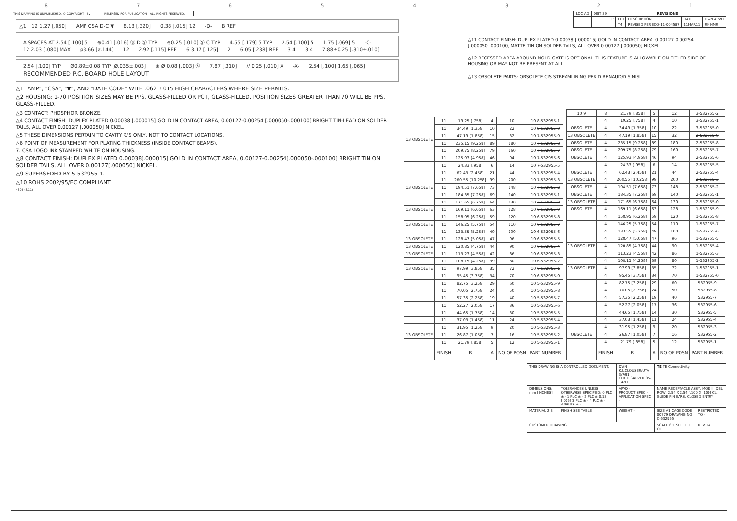87654321
THIS DRAWING IS UNPUBLISHED. © COPYRIGHT - By -
RELEASED FOR PUBLICATION - ALL RIGHTS RESERVED.
△1 12 1.27 [.050] AMP CSA D-C ▼ 8.13 [.320] 0.38 [.015] 12 -D- B REF
A SPACES AT 2.54 [.100] 5 ⊕0.41 [.016] Ⓢ D Ⓢ TYP ⊕0.25 [.010] Ⓢ C TYP 4.55 [.179] 5 TYP 2.54 [.100] 5 1.75 [.069] 5 -C- 12 2.03 [.080] MAX ø3.66 [ø.144] 12 2.92 [.115] REF 6 3.17 [.125] 2 6.05 [.238] REF 3 4 3 4 7.88±0.25 [.310±.010]
2.54 [.100] TYP Ø0.89±0.08 TYP [Ø.035±.003] ⊕ Ø 0.08 [.003] Ⓢ 7.87 [.310] // 0.25 [.010] X -X- 2.54 [.100] 1.65 [.065]
RECOMMENDED P.C. BOARD HOLE LAYOUT
△1 "AMP", "CSA", "▼", AND "DATE CODE" WITH .062 ±015 HIGH CHARACTERS WHERE SIZE PERMITS.
△2 HOUSING: 1-70 POSITION SIZES MAY BE PPS, GLASS-FILLED OR PCT, GLASS-FILLED. POSITION SIZES GREATER THAN 70 WILL BE PPS, GLASS-FILLED.
△3 CONTACT: PHOSPHOR BRONZE.
△4 CONTACT FINISH: DUPLEX PLATED 0.00038 [.000015] GOLD IN CONTACT AREA, 0.00127-0.00254 [.000050-.000100] BRIGHT TIN-LEAD ON SOLDER TAILS, ALL OVER 0.00127 [.000050] NICKEL.
△5 THESE DIMENSIONS PERTAIN TO CAVITY ℄'S ONLY, NOT TO CONTACT LOCATIONS.
△6 POINT OF MEASUREMENT FOR PLATING THICKNESS (INSIDE CONTACT BEAMS).
7. CSA LOGO INK STAMPED WHITE ON HOUSING.
△8 CONTACT FINISH: DUPLEX PLATED 0.00038[.000015] GOLD IN CONTACT AREA, 0.00127-0.00254[.000050-.000100] BRIGHT TIN ON SOLDER TAILS, ALL OVER 0.00127[.000050] NICKEL.
△9 SUPERSEDED BY 5-532955-1.
△10 ROHS 2002/95/EC COMPLIANT
4805 (3/11)
| LOC AD | DIST 39 | REVISIONS | | | | |
| | | P | LTR | DESCRIPTION | DATE | DWN APVD |
| | | | T4 | REVISED PER ECO-11-004587 | 11MAR11 | RK HMR |
△11 CONTACT FINISH: DUPLEX PLATED 0.00038 [.000015] GOLD IN CONTACT AREA, 0.00127-0.00254 [.000050-.000100] MATTE TIN ON SOLDER TAILS, ALL OVER 0.00127 [.000050] NICKEL.
△12 RECESSED AREA AROUND MOLD GATE IS OPTIONAL. THIS FEATURE IS ALLOWABLE ON EITHER SIDE OF HOUSING OR MAY NOT BE PRESENT AT ALL.
△13 OBSOLETE PARTS: OBSOLETE CIS STREAMLINING PER D.RENAUD/D.SINISI
| 13 OBSOLETE | 11 | 19.25 [.758] | 4 | 10 | 10 8-532955-1 |
| | 11 | 34.49 [1.358] | 10 | 22 | 10 8-532955-0 |
| | 11 | 47.19 [1.858] | 15 | 32 | 10 7-532955-9 |
| | 11 | 235.15 [9.258] | 89 | 180 | 10 7-532955-8 |
| | 11 | 209.75 [8.258] | 79 | 160 | 10 7-532955-7 |
| | 11 | 125.93 [4.958] | 46 | 94 | 10 7-532955-6 |
| | 11 | 24.33 [.958] | 6 | 14 | 10 7-532955-5 |
| 13 OBSOLETE | 11 | 62.43 [2.458] | 21 | 44 | 10 7-532955-4 |
| | 11 | 260.55 [10.258] | 99 | 200 | 10 7-532955-3 |
| | 11 | 194.51 [7.658] | 73 | 148 | 10 7-532955-2 |
| | 11 | 184.35 [7.258] | 69 | 140 | 10 7-532955-1 |
| | 11 | 171.65 [6.758] | 64 | 130 | 10 7-532955-0 |
| 13 OBSOLETE | 11 | 169.11 [6.658] | 63 | 128 | 10 6-532955-9 |
| | 11 | 158.95 [6.258] | 59 | 120 | 10 6-532955-8 |
| 13 OBSOLETE | 11 | 146.25 [5.758] | 54 | 110 | 10 6-532955-7 |
| | 11 | 133.55 [5.258] | 49 | 100 | 10 6-532955-6 |
| 13 OBSOLETE | 11 | 128.47 [5.058] | 47 | 96 | 10 6-532955-5 |
| 13 OBSOLETE | 11 | 120.85 [4.758] | 44 | 90 | 10 6-532955-4 |
| 13 OBSOLETE | 11 | 113.23 [4.558] | 42 | 86 | 10 6-532955-3 |
| | 11 | 108.15 [4.258] | 39 | 80 | 10 6-532955-2 |
| 13 OBSOLETE | 11 | 97.99 [3.858] | 35 | 72 | 10 6-532955-1 |
| | 11 | 95.45 [3.758] | 34 | 70 | 10 6-532955-0 |
| | 11 | 82.75 [3.258] | 29 | 60 | 10 5-532955-9 |
| | 11 | 70.05 [2.758] | 24 | 50 | 10 5-532955-8 |
| | 11 | 57.35 [2.258] | 19 | 40 | 10 5-532955-7 |
| | 11 | 52.27 [2.058] | 17 | 36 | 10 5-532955-6 |
| | 11 | 44.65 [1.758] | 14 | 30 | 10 5-532955-5 |
| | 11 | 37.03 [1.458] | 11 | 24 | 10 5-532955-4 |
| | 11 | 31.95 [1.258] | 9 | 20 | 10 5-532955-3 |
| 13 OBSOLETE | 11 | 26.87 [1.058] | 7 | 16 | 10 5-532955-2 |
| | 11 | 21.79 [.858] | 5 | 12 | 10 5-532955-1 |
| | FINISH | B | A | NO OF POSN | PART NUMBER |
| 10 9 | 8 | 21.79 [.858] | 5 | 12 | 3-532955-2 |
| | 4 | 19.25 [.758] | 4 | 10 | 3-532955-1 |
| OBSOLETE | 4 | 34.49 [1.358] | 10 | 22 | 3-532955-0 |
| 13 OBSOLETE | 4 | 47.19 [1.858] | 15 | 32 | 2-532955-9 |
| OBSOLETE | 4 | 235.15 [9.258] | 89 | 180 | 2-532955-8 |
| OBSOLETE | 4 | 209.75 [8.258] | 79 | 160 | 2-532955-7 |
| OBSOLETE | 4 | 125.93 [4.958] | 46 | 94 | 2-532955-6 |
| | 4 | 24.33 [.958] | 6 | 14 | 2-532955-5 |
| OBSOLETE | 4 | 62.43 [2.458] | 21 | 44 | 2-532955-4 |
| 13 OBSOLETE | 4 | 260.55 [10.258] | 99 | 200 | 2-532955-3 |
| OBSOLETE | 4 | 194.51 [7.658] | 73 | 148 | 2-532955-2 |
| OBSOLETE | 4 | 184.35 [7.258] | 69 | 140 | 2-532955-1 |
| 13 OBSOLETE | 4 | 171.65 [6.758] | 64 | 130 | 2-532955-0 |
| OBSOLETE | 4 | 169.11 [6.658] | 63 | 128 | 1-532955-9 |
| | 4 | 158.95 [6.258] | 59 | 120 | 1-532955-8 |
| | 4 | 146.25 [5.758] | 54 | 110 | 1-532955-7 |
| | 4 | 133.55 [5.258] | 49 | 100 | 1-532955-6 |
| | 4 | 128.47 [5.058] | 47 | 96 | 1-532955-5 |
| 13 OBSOLETE | 4 | 120.85 [4.758] | 44 | 90 | 1-532955-4 |
| | 4 | 113.23 [4.558] | 42 | 86 | 1-532955-3 |
| | 4 | 108.15 [4.258] | 39 | 80 | 1-532955-2 |
| 13 OBSOLETE | 4 | 97.99 [3.858] | 35 | 72 | 1-532955-1 |
| | 4 | 95.45 [3.758] | 34 | 70 | 1-532955-0 |
| | 4 | 82.75 [3.258] | 29 | 60 | 532955-9 |
| | 4 | 70.05 [2.758] | 24 | 50 | 532955-8 |
| | 4 | 57.35 [2.258] | 19 | 40 | 532955-7 |
| | 4 | 52.27 [2.058] | 17 | 36 | 532955-6 |
| | 4 | 44.65 [1.758] | 14 | 30 | 532955-5 |
| | 4 | 37.03 [1.458] | 11 | 24 | 532955-4 |
| | 4 | 31.95 [1.258] | 9 | 20 | 532955-3 |
| OBSOLETE | 4 | 26.87 [1.058] | 7 | 16 | 532955-2 |
| | 4 | 21.79 [.858] | 5 | 12 | 532955-1 |
| | FINISH | B | A | NO OF POSN | PART NUMBER |
| THIS DRAWING IS A CONTROLLED DOCUMENT. | | DWN K.L.CLOUSER/UTA 3/7/91 CHK D SARVER 05-14-91 | TE TE Connectivity | |
| DIMENSIONS: mm [INCHES] | TOLERANCES UNLESS OTHERWISE SPECIFIED: 0 PLC ± - 1 PLC ± - 2 PLC ± 0.13 [.005] 3 PLC ± - 4 PLC ± - ANGLES ± - | APVD - PRODUCT SPEC - APPLICATION SPEC - | NAME RECEPTACLE ASSY, MOD II, DBL ROW, 2.54 X 2.54 [.100 X .100] CL, GUIDE PIN EARS, CLOSED ENTRY. | |
| MATERIAL 2 3 | FINISH SEE TABLE | WEIGHT - | SIZE A1 CAGE CODE 00779 DRAWING NO C-532955 | RESTRICTED TO - |
| CUSTOMER DRAWING | | | SCALE 6:1 SHEET 1 OF 1 | REV T4 |